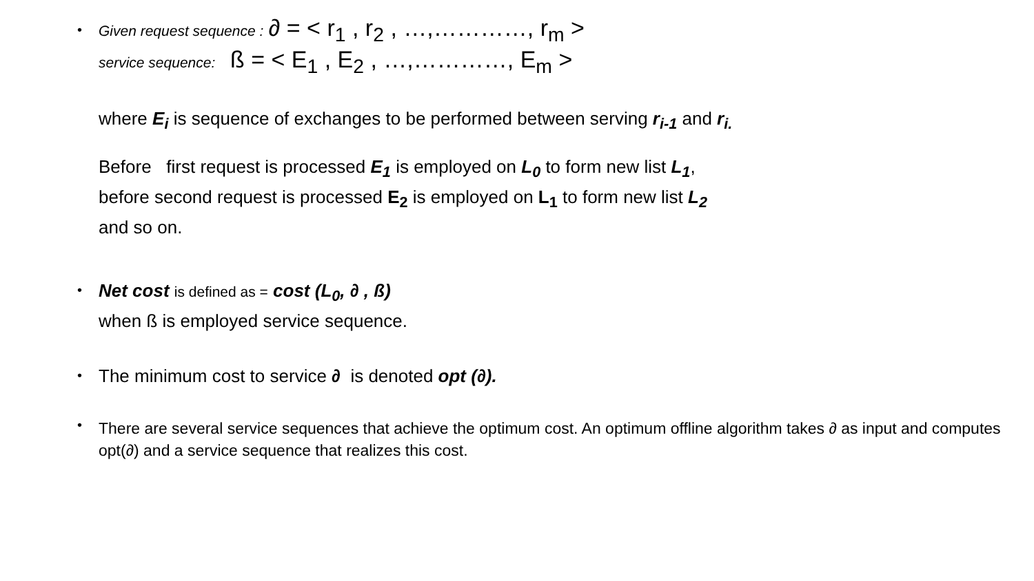•
Given request sequence : ∂ = < r<sub>1</sub> , r<sub>2</sub> , …,…………, r<sub>m</sub> >
service sequence: ß = < E<sub>1</sub> , E<sub>2</sub> , …,…………, E<sub>m</sub> >
where E<sub>i</sub> is sequence of exchanges to be performed between serving r<sub>i-1</sub> and r<sub>i.</sub>
Before first request is processed E<sub>1</sub> is employed on L<sub>0</sub> to form new list L<sub>1</sub>,
before second request is processed E<sub>2</sub> is employed on L<sub>1</sub> to form new list L<sub>2</sub>
and so on.
•
Net cost is defined as = cost (L<sub>0</sub>, ∂ , ß)
when ß is employed service sequence.
•
The minimum cost to service ∂ is denoted opt (∂).
•
There are several service sequences that achieve the optimum cost. An optimum offline algorithm takes ∂ as input and computes opt(∂) and a service sequence that realizes this cost.